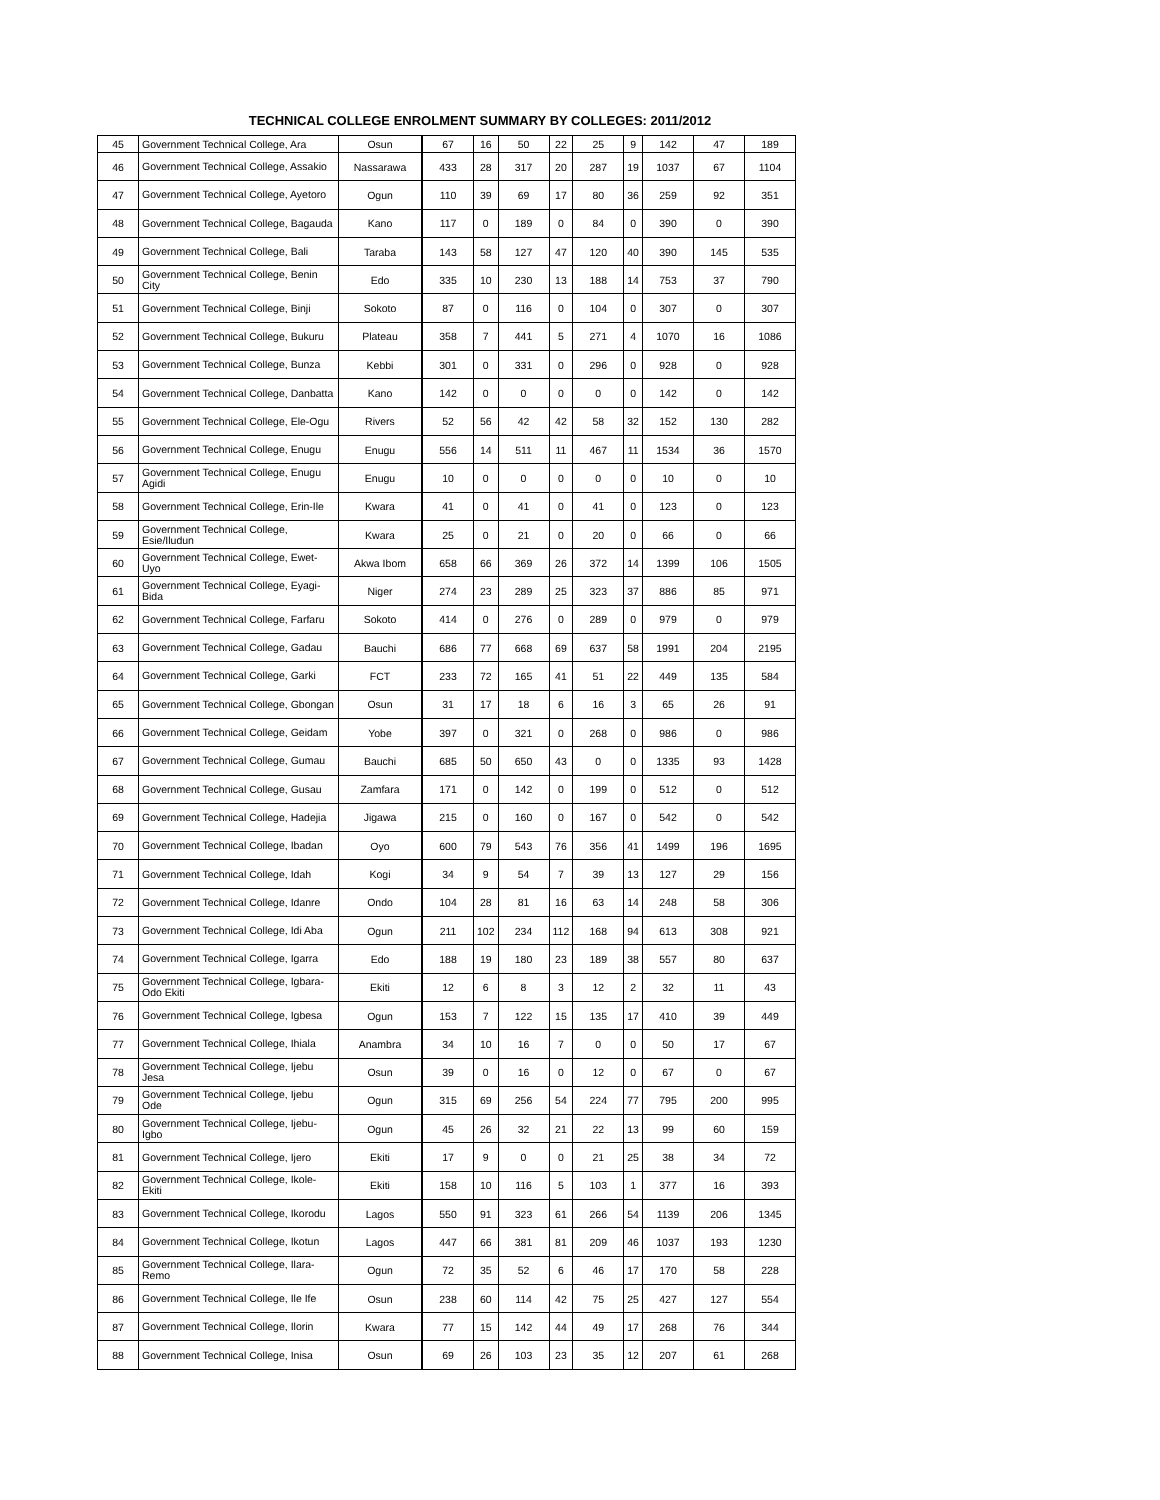TECHNICAL COLLEGE ENROLMENT SUMMARY BY COLLEGES: 2011/2012
| 45 | Government Technical College, Ara | Osun | 67 | 16 | 50 | 22 | 25 | 9 | 142 | 47 | 189 |
| 46 | Government Technical College, Assakio | Nassarawa | 433 | 28 | 317 | 20 | 287 | 19 | 1037 | 67 | 1104 |
| 47 | Government Technical College, Ayetoro | Ogun | 110 | 39 | 69 | 17 | 80 | 36 | 259 | 92 | 351 |
| 48 | Government Technical College, Bagauda | Kano | 117 | 0 | 189 | 0 | 84 | 0 | 390 | 0 | 390 |
| 49 | Government Technical College, Bali | Taraba | 143 | 58 | 127 | 47 | 120 | 40 | 390 | 145 | 535 |
| 50 | Government Technical College, Benin City | Edo | 335 | 10 | 230 | 13 | 188 | 14 | 753 | 37 | 790 |
| 51 | Government Technical College, Binji | Sokoto | 87 | 0 | 116 | 0 | 104 | 0 | 307 | 0 | 307 |
| 52 | Government Technical College, Bukuru | Plateau | 358 | 7 | 441 | 5 | 271 | 4 | 1070 | 16 | 1086 |
| 53 | Government Technical College, Bunza | Kebbi | 301 | 0 | 331 | 0 | 296 | 0 | 928 | 0 | 928 |
| 54 | Government Technical College, Danbatta | Kano | 142 | 0 | 0 | 0 | 0 | 0 | 142 | 0 | 142 |
| 55 | Government Technical College, Ele-Ogu | Rivers | 52 | 56 | 42 | 42 | 58 | 32 | 152 | 130 | 282 |
| 56 | Government Technical College, Enugu | Enugu | 556 | 14 | 511 | 11 | 467 | 11 | 1534 | 36 | 1570 |
| 57 | Government Technical College, Enugu Agidi | Enugu | 10 | 0 | 0 | 0 | 0 | 0 | 10 | 0 | 10 |
| 58 | Government Technical College, Erin-Ile | Kwara | 41 | 0 | 41 | 0 | 41 | 0 | 123 | 0 | 123 |
| 59 | Government Technical College, Esie/Iludun | Kwara | 25 | 0 | 21 | 0 | 20 | 0 | 66 | 0 | 66 |
| 60 | Government Technical College, Ewet-Uyo | Akwa Ibom | 658 | 66 | 369 | 26 | 372 | 14 | 1399 | 106 | 1505 |
| 61 | Government Technical College, Eyagi-Bida | Niger | 274 | 23 | 289 | 25 | 323 | 37 | 886 | 85 | 971 |
| 62 | Government Technical College, Farfaru | Sokoto | 414 | 0 | 276 | 0 | 289 | 0 | 979 | 0 | 979 |
| 63 | Government Technical College, Gadau | Bauchi | 686 | 77 | 668 | 69 | 637 | 58 | 1991 | 204 | 2195 |
| 64 | Government Technical College, Garki | FCT | 233 | 72 | 165 | 41 | 51 | 22 | 449 | 135 | 584 |
| 65 | Government Technical College, Gbongan | Osun | 31 | 17 | 18 | 6 | 16 | 3 | 65 | 26 | 91 |
| 66 | Government Technical College, Geidam | Yobe | 397 | 0 | 321 | 0 | 268 | 0 | 986 | 0 | 986 |
| 67 | Government Technical College, Gumau | Bauchi | 685 | 50 | 650 | 43 | 0 | 0 | 1335 | 93 | 1428 |
| 68 | Government Technical College, Gusau | Zamfara | 171 | 0 | 142 | 0 | 199 | 0 | 512 | 0 | 512 |
| 69 | Government Technical College, Hadejia | Jigawa | 215 | 0 | 160 | 0 | 167 | 0 | 542 | 0 | 542 |
| 70 | Government Technical College, Ibadan | Oyo | 600 | 79 | 543 | 76 | 356 | 41 | 1499 | 196 | 1695 |
| 71 | Government Technical College, Idah | Kogi | 34 | 9 | 54 | 7 | 39 | 13 | 127 | 29 | 156 |
| 72 | Government Technical College, Idanre | Ondo | 104 | 28 | 81 | 16 | 63 | 14 | 248 | 58 | 306 |
| 73 | Government Technical College, Idi Aba | Ogun | 211 | 102 | 234 | 112 | 168 | 94 | 613 | 308 | 921 |
| 74 | Government Technical College, Igarra | Edo | 188 | 19 | 180 | 23 | 189 | 38 | 557 | 80 | 637 |
| 75 | Government Technical College, Igbara-Odo Ekiti | Ekiti | 12 | 6 | 8 | 3 | 12 | 2 | 32 | 11 | 43 |
| 76 | Government Technical College, Igbesa | Ogun | 153 | 7 | 122 | 15 | 135 | 17 | 410 | 39 | 449 |
| 77 | Government Technical College, Ihiala | Anambra | 34 | 10 | 16 | 7 | 0 | 0 | 50 | 17 | 67 |
| 78 | Government Technical College, Ijebu Jesa | Osun | 39 | 0 | 16 | 0 | 12 | 0 | 67 | 0 | 67 |
| 79 | Government Technical College, Ijebu Ode | Ogun | 315 | 69 | 256 | 54 | 224 | 77 | 795 | 200 | 995 |
| 80 | Government Technical College, Ijebu-Igbo | Ogun | 45 | 26 | 32 | 21 | 22 | 13 | 99 | 60 | 159 |
| 81 | Government Technical College, Ijero | Ekiti | 17 | 9 | 0 | 0 | 21 | 25 | 38 | 34 | 72 |
| 82 | Government Technical College, Ikole-Ekiti | Ekiti | 158 | 10 | 116 | 5 | 103 | 1 | 377 | 16 | 393 |
| 83 | Government Technical College, Ikorodu | Lagos | 550 | 91 | 323 | 61 | 266 | 54 | 1139 | 206 | 1345 |
| 84 | Government Technical College, Ikotun | Lagos | 447 | 66 | 381 | 81 | 209 | 46 | 1037 | 193 | 1230 |
| 85 | Government Technical College, Ilara-Remo | Ogun | 72 | 35 | 52 | 6 | 46 | 17 | 170 | 58 | 228 |
| 86 | Government Technical College, Ile Ife | Osun | 238 | 60 | 114 | 42 | 75 | 25 | 427 | 127 | 554 |
| 87 | Government Technical College, Ilorin | Kwara | 77 | 15 | 142 | 44 | 49 | 17 | 268 | 76 | 344 |
| 88 | Government Technical College, Inisa | Osun | 69 | 26 | 103 | 23 | 35 | 12 | 207 | 61 | 268 |